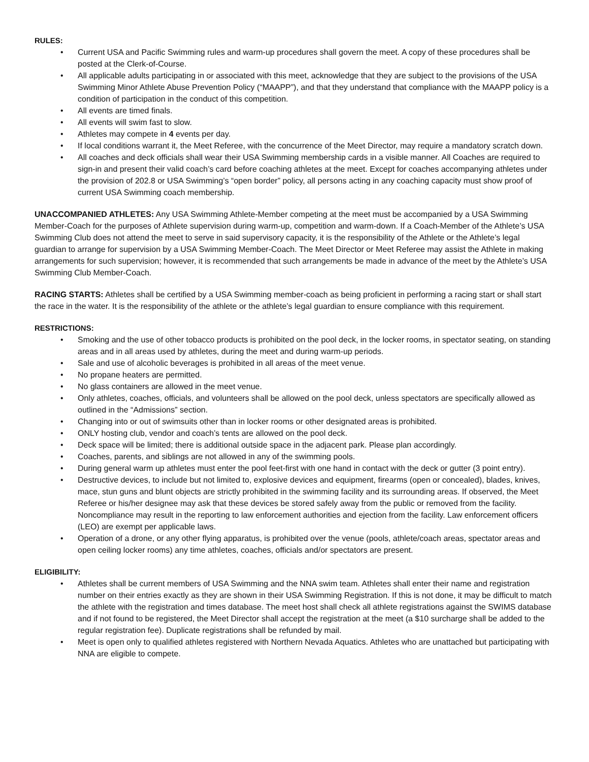RULES:
• Current USA and Pacific Swimming rules and warm-up procedures shall govern the meet. A copy of these procedures shall be posted at the Clerk-of-Course.
• All applicable adults participating in or associated with this meet, acknowledge that they are subject to the provisions of the USA Swimming Minor Athlete Abuse Prevention Policy (“MAAPP”), and that they understand that compliance with the MAAPP policy is a condition of participation in the conduct of this competition.
• All events are timed finals.
• All events will swim fast to slow.
• Athletes may compete in 4 events per day.
• If local conditions warrant it, the Meet Referee, with the concurrence of the Meet Director, may require a mandatory scratch down.
• All coaches and deck officials shall wear their USA Swimming membership cards in a visible manner. All Coaches are required to sign-in and present their valid coach’s card before coaching athletes at the meet. Except for coaches accompanying athletes under the provision of 202.8 or USA Swimming’s “open border” policy, all persons acting in any coaching capacity must show proof of current USA Swimming coach membership.
UNACCOMPANIED ATHLETES: Any USA Swimming Athlete-Member competing at the meet must be accompanied by a USA Swimming Member-Coach for the purposes of Athlete supervision during warm-up, competition and warm-down. If a Coach-Member of the Athlete’s USA Swimming Club does not attend the meet to serve in said supervisory capacity, it is the responsibility of the Athlete or the Athlete’s legal guardian to arrange for supervision by a USA Swimming Member-Coach. The Meet Director or Meet Referee may assist the Athlete in making arrangements for such supervision; however, it is recommended that such arrangements be made in advance of the meet by the Athlete’s USA Swimming Club Member-Coach.
RACING STARTS: Athletes shall be certified by a USA Swimming member-coach as being proficient in performing a racing start or shall start the race in the water. It is the responsibility of the athlete or the athlete’s legal guardian to ensure compliance with this requirement.
RESTRICTIONS:
• Smoking and the use of other tobacco products is prohibited on the pool deck, in the locker rooms, in spectator seating, on standing areas and in all areas used by athletes, during the meet and during warm-up periods.
• Sale and use of alcoholic beverages is prohibited in all areas of the meet venue.
• No propane heaters are permitted.
• No glass containers are allowed in the meet venue.
• Only athletes, coaches, officials, and volunteers shall be allowed on the pool deck, unless spectators are specifically allowed as outlined in the “Admissions” section.
• Changing into or out of swimsuits other than in locker rooms or other designated areas is prohibited.
• ONLY hosting club, vendor and coach’s tents are allowed on the pool deck.
• Deck space will be limited; there is additional outside space in the adjacent park. Please plan accordingly.
• Coaches, parents, and siblings are not allowed in any of the swimming pools.
• During general warm up athletes must enter the pool feet-first with one hand in contact with the deck or gutter (3 point entry).
• Destructive devices, to include but not limited to, explosive devices and equipment, firearms (open or concealed), blades, knives, mace, stun guns and blunt objects are strictly prohibited in the swimming facility and its surrounding areas. If observed, the Meet Referee or his/her designee may ask that these devices be stored safely away from the public or removed from the facility. Noncompliance may result in the reporting to law enforcement authorities and ejection from the facility. Law enforcement officers (LEO) are exempt per applicable laws.
• Operation of a drone, or any other flying apparatus, is prohibited over the venue (pools, athlete/coach areas, spectator areas and open ceiling locker rooms) any time athletes, coaches, officials and/or spectators are present.
ELIGIBILITY:
• Athletes shall be current members of USA Swimming and the NNA swim team. Athletes shall enter their name and registration number on their entries exactly as they are shown in their USA Swimming Registration. If this is not done, it may be difficult to match the athlete with the registration and times database. The meet host shall check all athlete registrations against the SWIMS database and if not found to be registered, the Meet Director shall accept the registration at the meet (a $10 surcharge shall be added to the regular registration fee). Duplicate registrations shall be refunded by mail.
• Meet is open only to qualified athletes registered with Northern Nevada Aquatics. Athletes who are unattached but participating with NNA are eligible to compete.